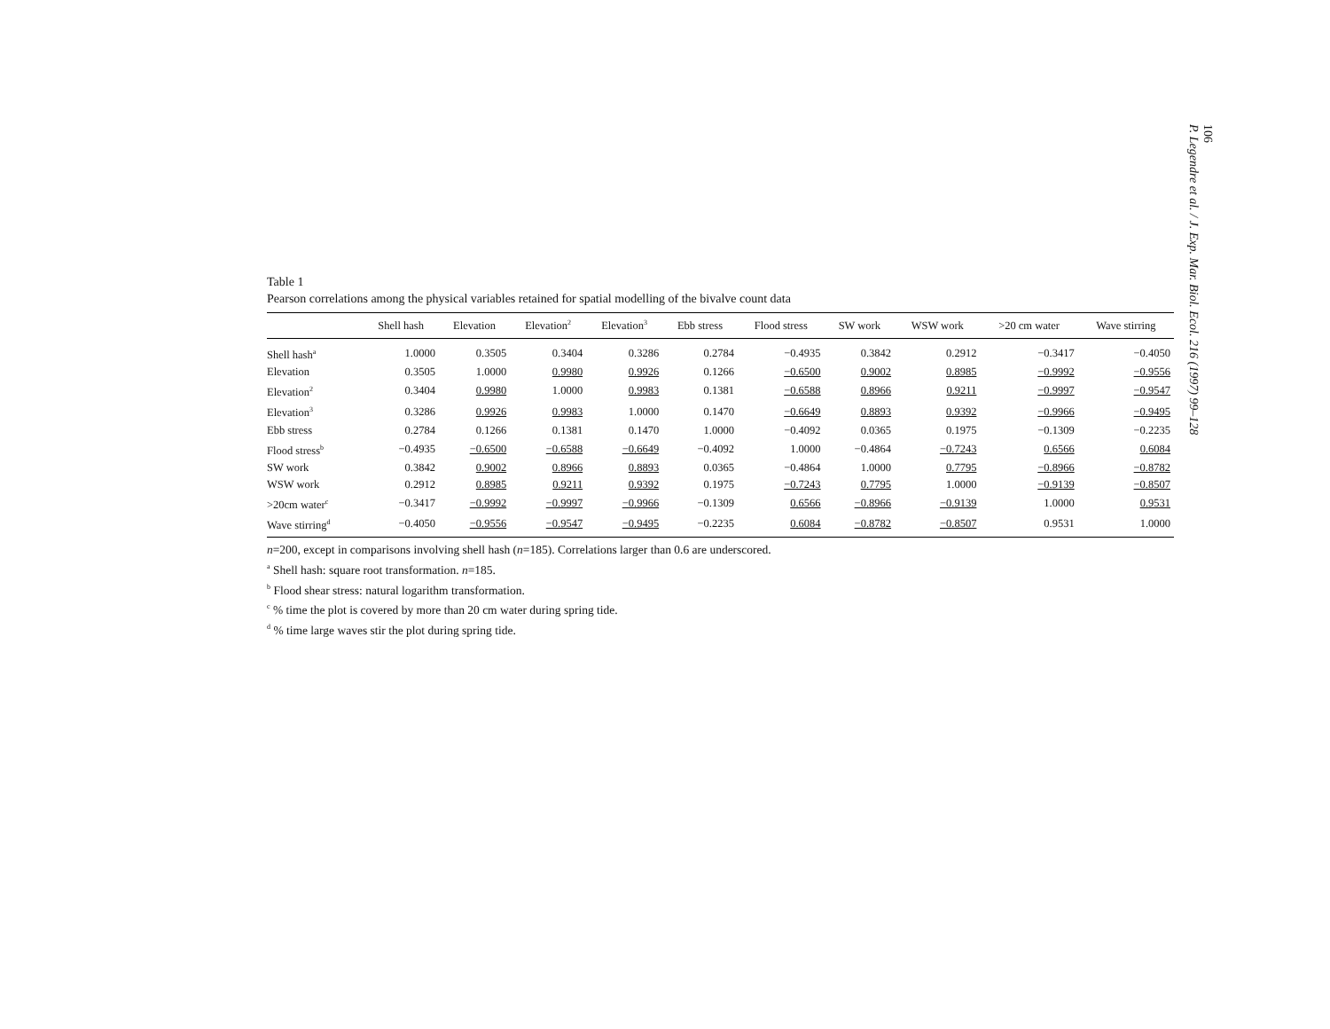106
P. Legendre et al. / J. Exp. Mar. Biol. Ecol. 216 (1997) 99–128
Table 1
Pearson correlations among the physical variables retained for spatial modelling of the bivalve count data
| | Shell hash | Elevation | Elevation<sup>2</sup> | Elevation<sup>3</sup> | Ebb stress | Flood stress | SW work | WSW work | >20 cm water | Wave stirring |
| --- | --- | --- | --- | --- | --- | --- | --- | --- | --- | --- |
| Shell hash<sup>a</sup> | 1.0000 | 0.3505 | 0.3404 | 0.3286 | 0.2784 | −0.4935 | 0.3842 | 0.2912 | −0.3417 | −0.4050 |
| Elevation | 0.3505 | 1.0000 | 0.9980 | 0.9926 | 0.1266 | −0.6500 | 0.9002 | 0.8985 | −0.9992 | −0.9556 |
| Elevation<sup>2</sup> | 0.3404 | 0.9980 | 1.0000 | 0.9983 | 0.1381 | −0.6588 | 0.8966 | 0.9211 | −0.9997 | −0.9547 |
| Elevation<sup>3</sup> | 0.3286 | 0.9926 | 0.9983 | 1.0000 | 0.1470 | −0.6649 | 0.8893 | 0.9392 | −0.9966 | −0.9495 |
| Ebb stress | 0.2784 | 0.1266 | 0.1381 | 0.1470 | 1.0000 | −0.4092 | 0.0365 | 0.1975 | −0.1309 | −0.2235 |
| Flood stress<sup>b</sup> | −0.4935 | −0.6500 | −0.6588 | −0.6649 | −0.4092 | 1.0000 | −0.4864 | −0.7243 | 0.6566 | 0.6084 |
| SW work | 0.3842 | 0.9002 | 0.8966 | 0.8893 | 0.0365 | −0.4864 | 1.0000 | 0.7795 | −0.8966 | −0.8782 |
| WSW work | 0.2912 | 0.8985 | 0.9211 | 0.9392 | 0.1975 | −0.7243 | 0.7795 | 1.0000 | −0.9139 | −0.8507 |
| >20cm water<sup>c</sup> | −0.3417 | −0.9992 | −0.9997 | −0.9966 | −0.1309 | 0.6566 | −0.8966 | −0.9139 | 1.0000 | 0.9531 |
| Wave stirring<sup>d</sup> | −0.4050 | −0.9556 | −0.9547 | −0.9495 | −0.2235 | 0.6084 | −0.8782 | −0.8507 | 0.9531 | 1.0000 |
n=200, except in comparisons involving shell hash (n=185). Correlations larger than 0.6 are underscored.
<sup>a</sup> Shell hash: square root transformation. n=185.
<sup>b</sup> Flood shear stress: natural logarithm transformation.
<sup>c</sup> % time the plot is covered by more than 20 cm water during spring tide.
<sup>d</sup> % time large waves stir the plot during spring tide.